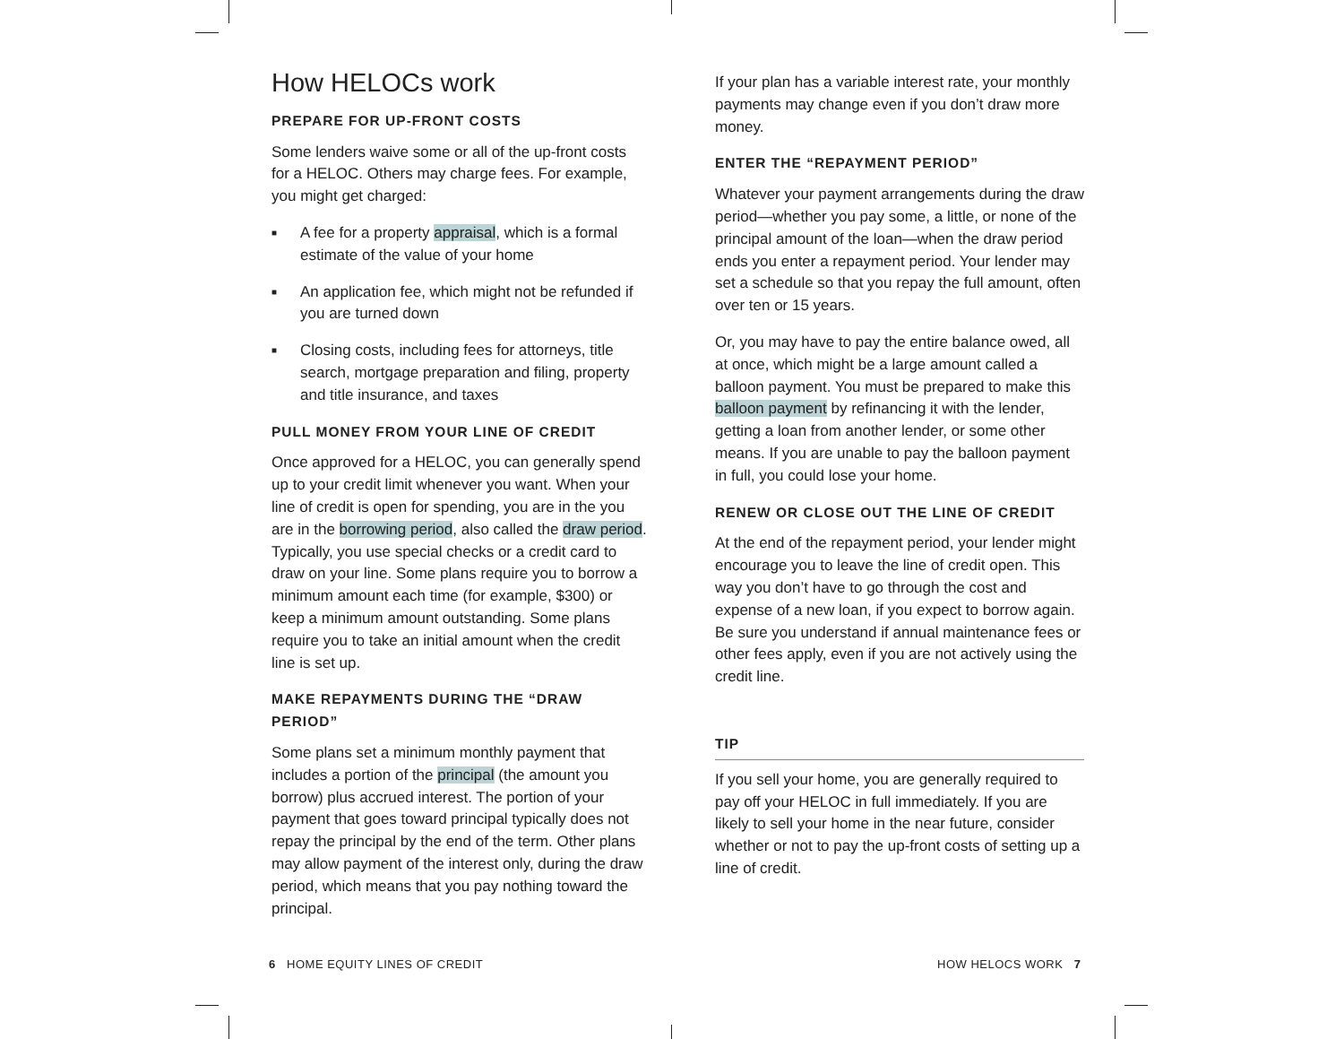How HELOCs work
PREPARE FOR UP-FRONT COSTS
Some lenders waive some or all of the up-front costs for a HELOC. Others may charge fees. For example, you might get charged:
■ A fee for a property appraisal, which is a formal estimate of the value of your home
■ An application fee, which might not be refunded if you are turned down
■ Closing costs, including fees for attorneys, title search, mortgage preparation and filing, property and title insurance, and taxes
PULL MONEY FROM YOUR LINE OF CREDIT
Once approved for a HELOC, you can generally spend up to your credit limit whenever you want. When your line of credit is open for spending, you are in the you are in the borrowing period, also called the draw period. Typically, you use special checks or a credit card to draw on your line. Some plans require you to borrow a minimum amount each time (for example, $300) or keep a minimum amount outstanding. Some plans require you to take an initial amount when the credit line is set up.
MAKE REPAYMENTS DURING THE “DRAW PERIOD”
Some plans set a minimum monthly payment that includes a portion of the principal (the amount you borrow) plus accrued interest. The portion of your payment that goes toward principal typically does not repay the principal by the end of the term. Other plans may allow payment of the interest only, during the draw period, which means that you pay nothing toward the principal.
If your plan has a variable interest rate, your monthly payments may change even if you don’t draw more money.
ENTER THE “REPAYMENT PERIOD”
Whatever your payment arrangements during the draw period—whether you pay some, a little, or none of the principal amount of the loan—when the draw period ends you enter a repayment period. Your lender may set a schedule so that you repay the full amount, often over ten or 15 years.
Or, you may have to pay the entire balance owed, all at once, which might be a large amount called a balloon payment. You must be prepared to make this balloon payment by refinancing it with the lender, getting a loan from another lender, or some other means. If you are unable to pay the balloon payment in full, you could lose your home.
RENEW OR CLOSE OUT THE LINE OF CREDIT
At the end of the repayment period, your lender might encourage you to leave the line of credit open. This way you don’t have to go through the cost and expense of a new loan, if you expect to borrow again. Be sure you understand if annual maintenance fees or other fees apply, even if you are not actively using the credit line.
TIP
If you sell your home, you are generally required to pay off your HELOC in full immediately. If you are likely to sell your home in the near future, consider whether or not to pay the up-front costs of setting up a line of credit.
6 HOME EQUITY LINES OF CREDIT
HOW HELOCS WORK 7